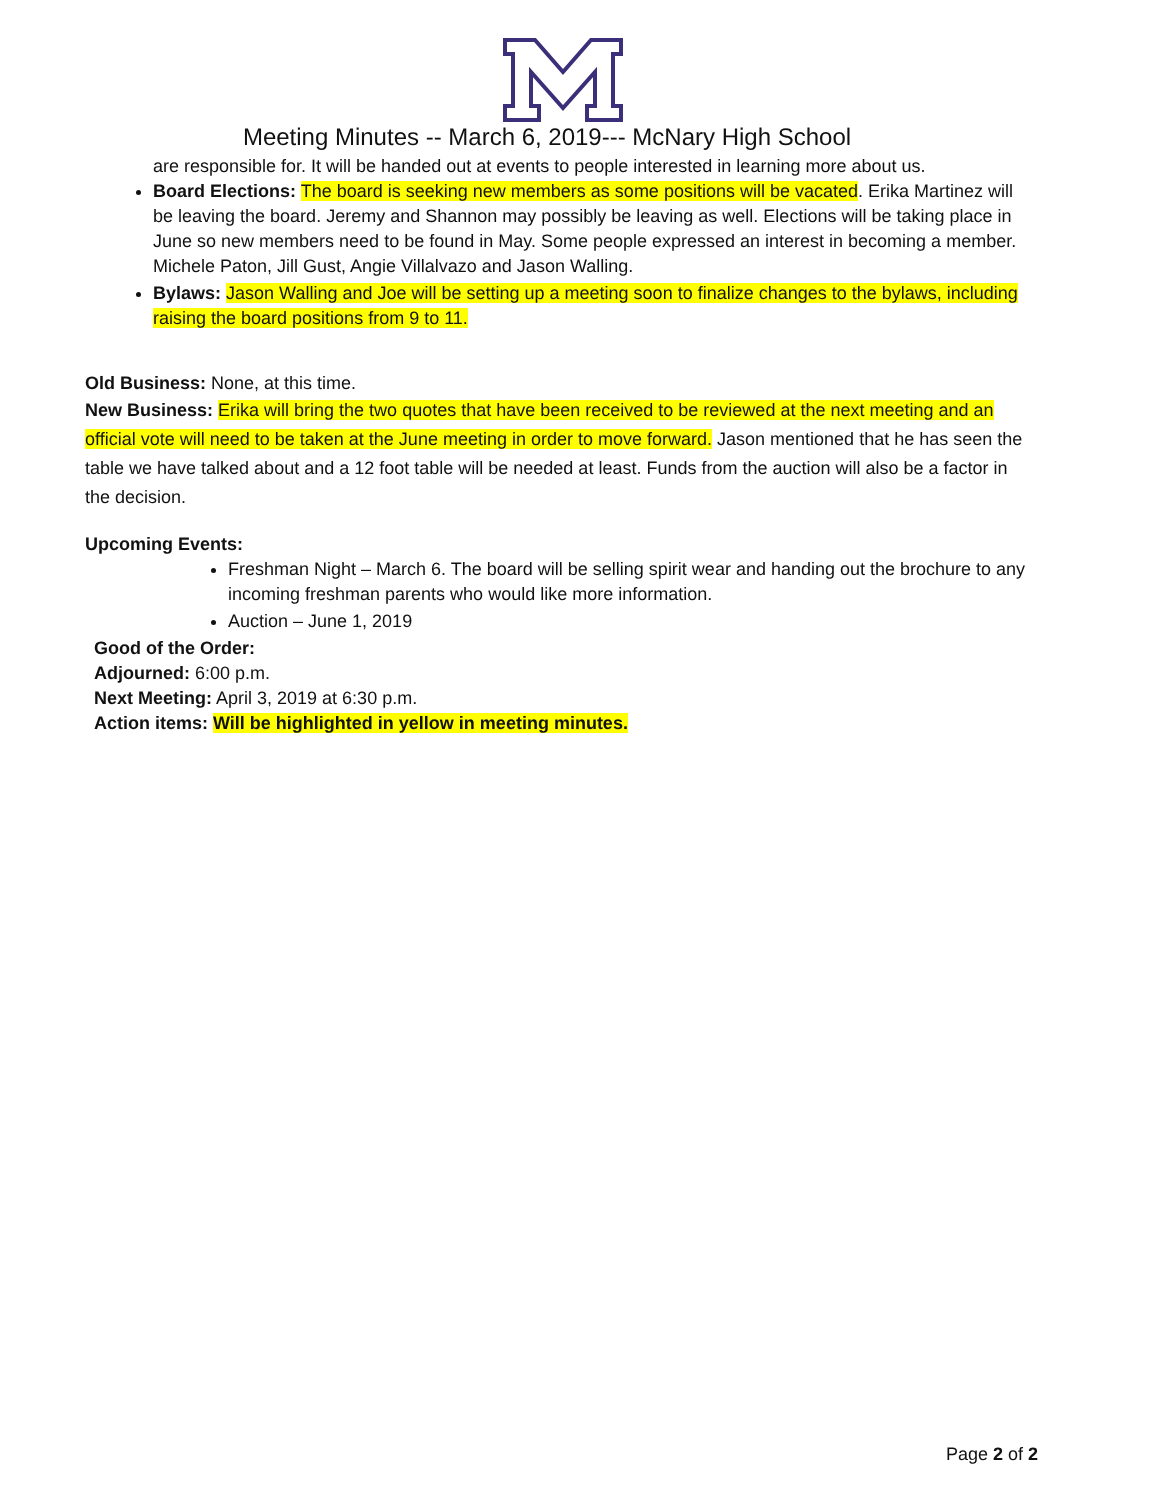Meeting Minutes -- March 6, 2019--- McNary High School
are responsible for. It will be handed out at events to people interested in learning more about us.
Board Elections: The board is seeking new members as some positions will be vacated. Erika Martinez will be leaving the board. Jeremy and Shannon may possibly be leaving as well. Elections will be taking place in June so new members need to be found in May. Some people expressed an interest in becoming a member. Michele Paton, Jill Gust, Angie Villalvazo and Jason Walling.
Bylaws: Jason Walling and Joe will be setting up a meeting soon to finalize changes to the bylaws, including raising the board positions from 9 to 11.
Old Business: None, at this time.
New Business: Erika will bring the two quotes that have been received to be reviewed at the next meeting and an official vote will need to be taken at the June meeting in order to move forward. Jason mentioned that he has seen the table we have talked about and a 12 foot table will be needed at least. Funds from the auction will also be a factor in the decision.
Upcoming Events:
Freshman Night – March 6. The board will be selling spirit wear and handing out the brochure to any incoming freshman parents who would like more information.
Auction – June 1, 2019
Good of the Order:
Adjourned: 6:00 p.m.
Next Meeting: April 3, 2019 at 6:30 p.m.
Action items: Will be highlighted in yellow in meeting minutes.
Page 2 of 2